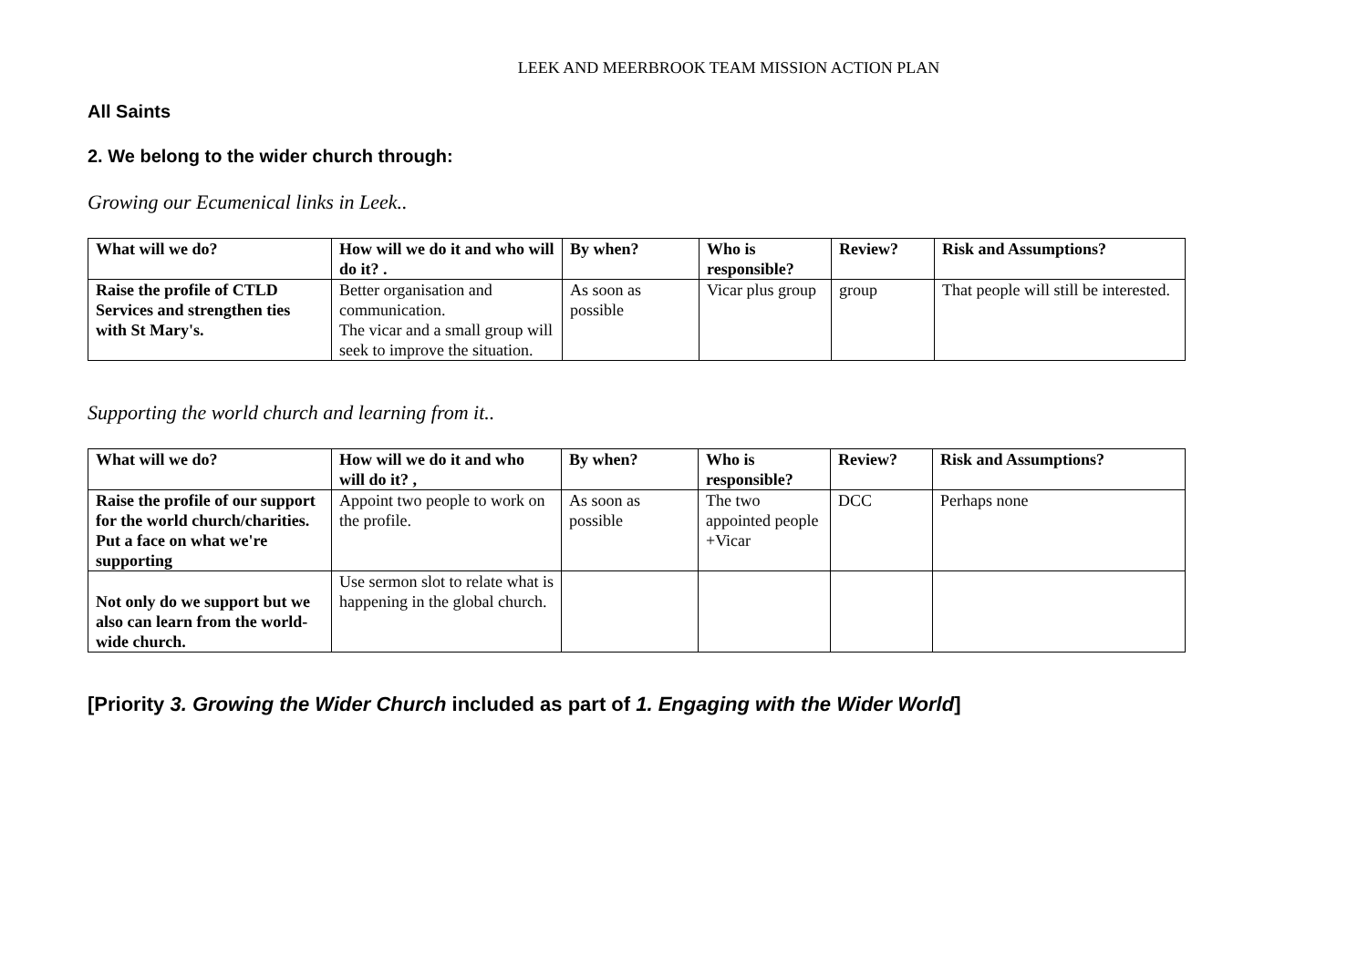LEEK AND MEERBROOK TEAM MISSION ACTION PLAN
All Saints
2. We belong to the wider church through:
Growing our Ecumenical links in Leek..
| What will we do? | How will we do it and who will do it? . | By when? | Who is responsible? | Review? | Risk and Assumptions? |
| --- | --- | --- | --- | --- | --- |
| Raise the profile of CTLD Services and strengthen ties with St Mary's. | Better organisation and communication. The vicar and a small group will seek to improve the situation. | As soon as possible | Vicar plus group | group | That people will still be interested. |
Supporting the world church and learning from it..
| What will we do? | How will we do it and who will do it? , | By when? | Who is responsible? | Review? | Risk and Assumptions? |
| --- | --- | --- | --- | --- | --- |
| Raise the profile of our support for the world church/charities. Put a face on what we're supporting | Appoint two people to work on the profile. | As soon as possible | The two appointed people +Vicar | DCC | Perhaps none |
| Not only do we support but we also can learn from the world-wide church. | Use sermon slot to relate what is happening in the global church. | | | | |
[Priority 3. Growing the Wider Church included as part of 1. Engaging with the Wider World]